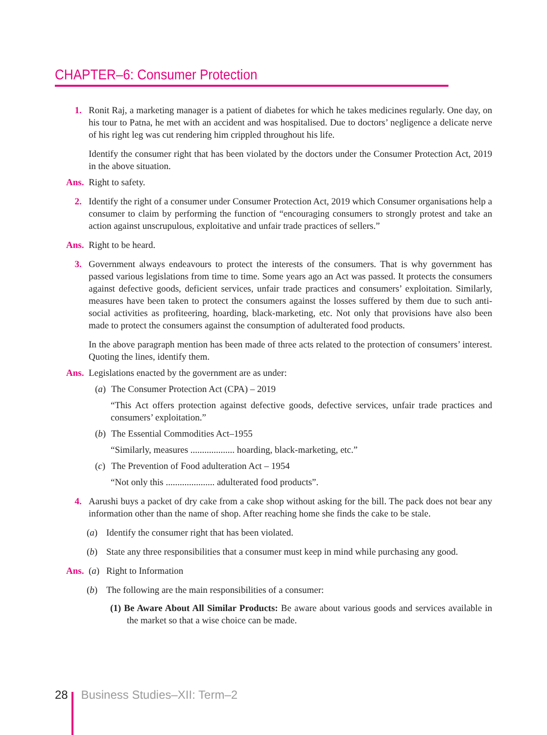CHAPTER–6: Consumer Protection
1. Ronit Raj, a marketing manager is a patient of diabetes for which he takes medicines regularly. One day, on his tour to Patna, he met with an accident and was hospitalised. Due to doctors’ negligence a delicate nerve of his right leg was cut rendering him crippled throughout his life.
Identify the consumer right that has been violated by the doctors under the Consumer Protection Act, 2019 in the above situation.
Ans. Right to safety.
2. Identify the right of a consumer under Consumer Protection Act, 2019 which Consumer organisations help a consumer to claim by performing the function of “encouraging consumers to strongly protest and take an action against unscrupulous, exploitative and unfair trade practices of sellers.”
Ans. Right to be heard.
3. Government always endeavours to protect the interests of the consumers. That is why government has passed various legislations from time to time. Some years ago an Act was passed. It protects the consumers against defective goods, deficient services, unfair trade practices and consumers’ exploitation. Similarly, measures have been taken to protect the consumers against the losses suffered by them due to such anti-social activities as profiteering, hoarding, black-marketing, etc. Not only that provisions have also been made to protect the consumers against the consumption of adulterated food products.
In the above paragraph mention has been made of three acts related to the protection of consumers’ interest. Quoting the lines, identify them.
Ans. Legislations enacted by the government are as under:
(a)
The Consumer Protection Act (CPA) – 2019
“This Act offers protection against defective goods, defective services, unfair trade practices and consumers’ exploitation.”
(b)
The Essential Commodities Act–1955
“Similarly, measures ................... hoarding, black-marketing, etc.”
(c)
The Prevention of Food adulteration Act – 1954
“Not only this ..................... adulterated food products”.
4. Aarushi buys a packet of dry cake from a cake shop without asking for the bill. The pack does not bear any information other than the name of shop. After reaching home she finds the cake to be stale.
(a) Identify the consumer right that has been violated.
(b) State any three responsibilities that a consumer must keep in mind while purchasing any good.
Ans. (a) Right to Information
(b) The following are the main responsibilities of a consumer:
(1) Be Aware About All Similar Products: Be aware about various goods and services available in the market so that a wise choice can be made.
28 Business Studies–XII: Term–2